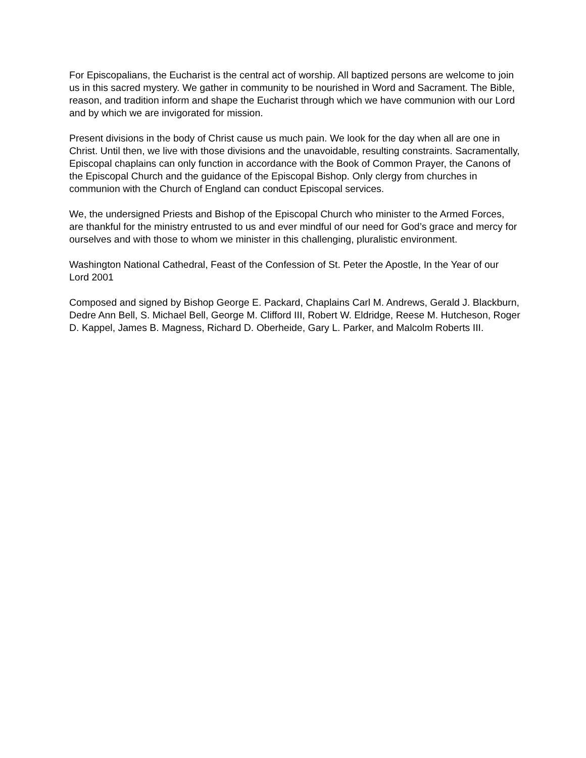For Episcopalians, the Eucharist is the central act of worship. All baptized persons are welcome to join us in this sacred mystery. We gather in community to be nourished in Word and Sacrament. The Bible, reason, and tradition inform and shape the Eucharist through which we have communion with our Lord and by which we are invigorated for mission.
Present divisions in the body of Christ cause us much pain. We look for the day when all are one in Christ. Until then, we live with those divisions and the unavoidable, resulting constraints. Sacramentally, Episcopal chaplains can only function in accordance with the Book of Common Prayer, the Canons of the Episcopal Church and the guidance of the Episcopal Bishop. Only clergy from churches in communion with the Church of England can conduct Episcopal services.
We, the undersigned Priests and Bishop of the Episcopal Church who minister to the Armed Forces, are thankful for the ministry entrusted to us and ever mindful of our need for God’s grace and mercy for ourselves and with those to whom we minister in this challenging, pluralistic environment.
Washington National Cathedral, Feast of the Confession of St. Peter the Apostle, In the Year of our Lord 2001
Composed and signed by Bishop George E. Packard, Chaplains Carl M. Andrews, Gerald J. Blackburn, Dedre Ann Bell, S. Michael Bell, George M. Clifford III, Robert W. Eldridge, Reese M. Hutcheson, Roger D. Kappel, James B. Magness, Richard D. Oberheide, Gary L. Parker, and Malcolm Roberts III.